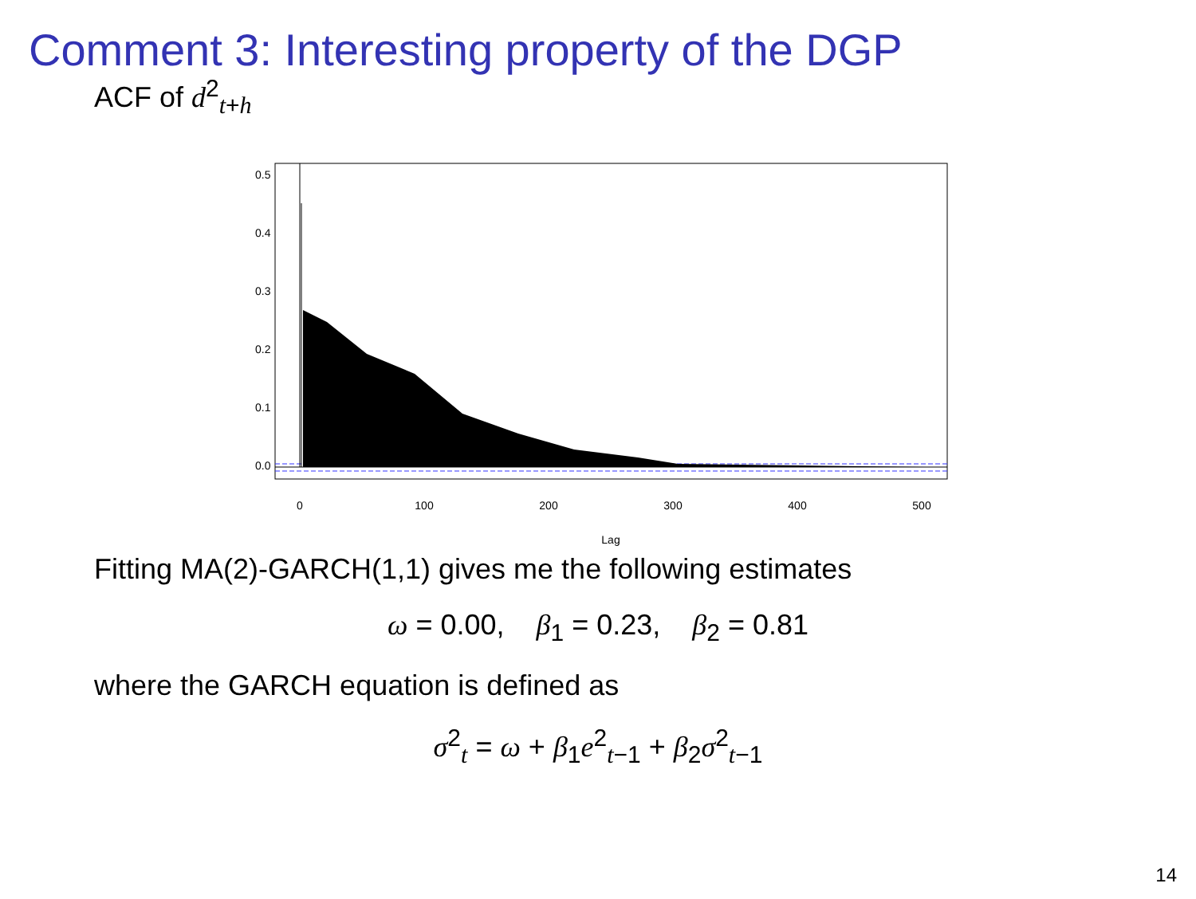Comment 3: Interesting property of the DGP
ACF of d<sup>2</sup><sub>t+h</sub>
0
100
200
300
400
500
Lag
0.0
0.1
0.2
0.3
0.4
0.5
Fitting MA(2)-GARCH(1,1) gives me the following estimates
ω = 0.00, β<sub>1</sub> = 0.23, β<sub>2</sub> = 0.81
where the GARCH equation is defined as
σ<sup>2</sup><sub>t</sub> = ω + β<sub>1</sub>e<sup>2</sup><sub>t−1</sub> + β<sub>2</sub>σ<sup>2</sup><sub>t−1</sub>
14